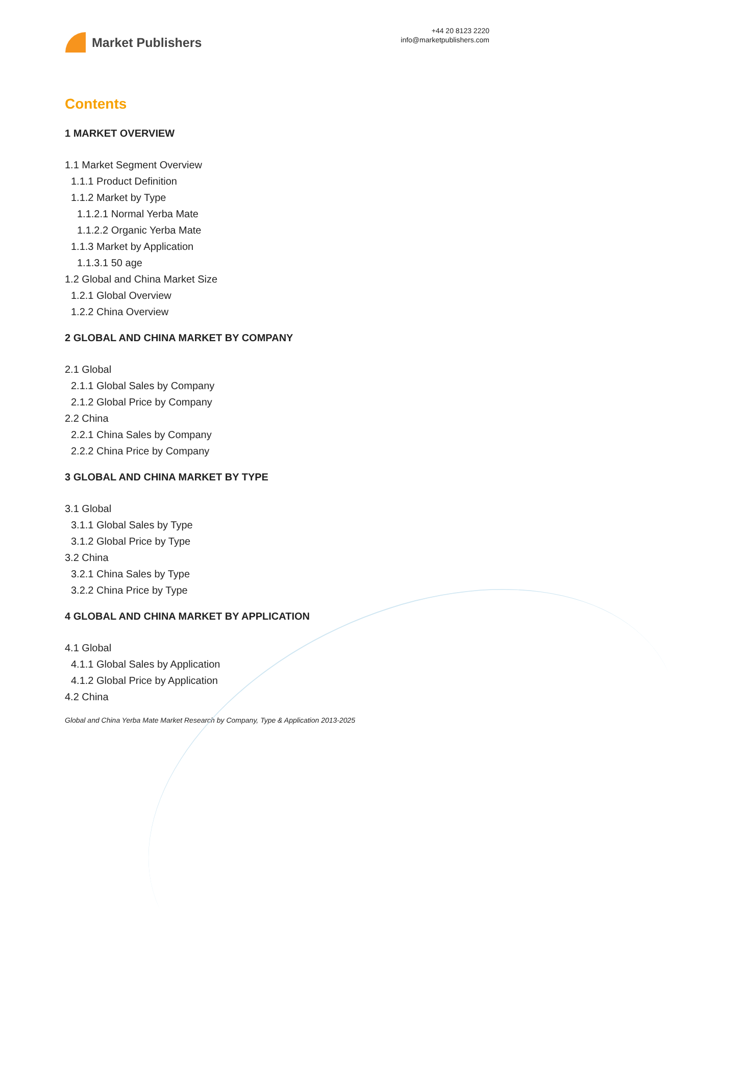Market Publishers
+44 20 8123 2220
info@marketpublishers.com
Contents
1 MARKET OVERVIEW
1.1 Market Segment Overview
1.1.1 Product Definition
1.1.2 Market by Type
1.1.2.1 Normal Yerba Mate
1.1.2.2 Organic Yerba Mate
1.1.3 Market by Application
1.1.3.1 50 age
1.2 Global and China Market Size
1.2.1 Global Overview
1.2.2 China Overview
2 GLOBAL AND CHINA MARKET BY COMPANY
2.1 Global
2.1.1 Global Sales by Company
2.1.2 Global Price by Company
2.2 China
2.2.1 China Sales by Company
2.2.2 China Price by Company
3 GLOBAL AND CHINA MARKET BY TYPE
3.1 Global
3.1.1 Global Sales by Type
3.1.2 Global Price by Type
3.2 China
3.2.1 China Sales by Type
3.2.2 China Price by Type
4 GLOBAL AND CHINA MARKET BY APPLICATION
4.1 Global
4.1.1 Global Sales by Application
4.1.2 Global Price by Application
4.2 China
Global and China Yerba Mate Market Research by Company, Type & Application 2013-2025